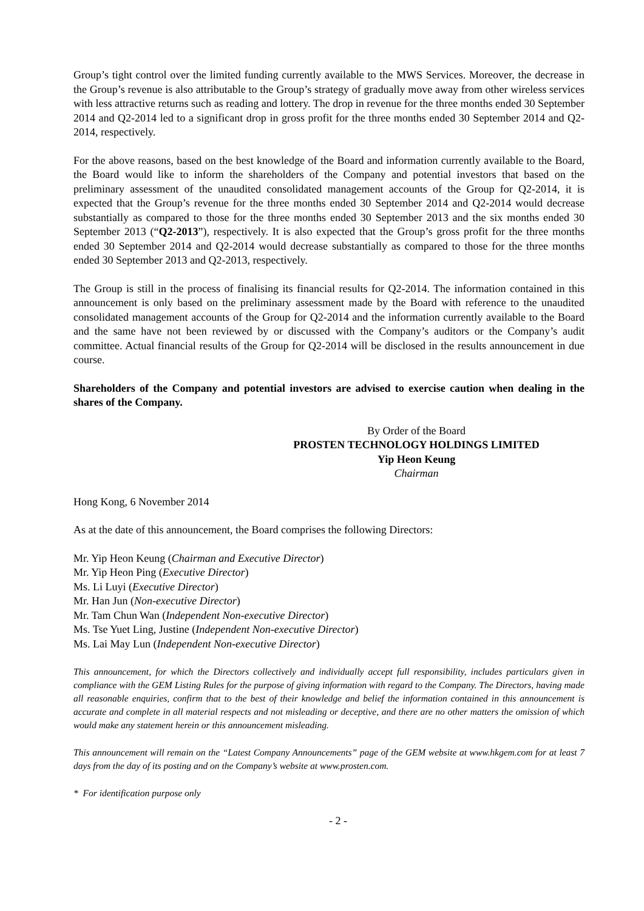Group’s tight control over the limited funding currently available to the MWS Services. Moreover, the decrease in the Group’s revenue is also attributable to the Group’s strategy of gradually move away from other wireless services with less attractive returns such as reading and lottery. The drop in revenue for the three months ended 30 September 2014 and Q2-2014 led to a significant drop in gross profit for the three months ended 30 September 2014 and Q2-2014, respectively.
For the above reasons, based on the best knowledge of the Board and information currently available to the Board, the Board would like to inform the shareholders of the Company and potential investors that based on the preliminary assessment of the unaudited consolidated management accounts of the Group for Q2-2014, it is expected that the Group’s revenue for the three months ended 30 September 2014 and Q2-2014 would decrease substantially as compared to those for the three months ended 30 September 2013 and the six months ended 30 September 2013 (“Q2-2013”), respectively. It is also expected that the Group’s gross profit for the three months ended 30 September 2014 and Q2-2014 would decrease substantially as compared to those for the three months ended 30 September 2013 and Q2-2013, respectively.
The Group is still in the process of finalising its financial results for Q2-2014. The information contained in this announcement is only based on the preliminary assessment made by the Board with reference to the unaudited consolidated management accounts of the Group for Q2-2014 and the information currently available to the Board and the same have not been reviewed by or discussed with the Company’s auditors or the Company’s audit committee. Actual financial results of the Group for Q2-2014 will be disclosed in the results announcement in due course.
Shareholders of the Company and potential investors are advised to exercise caution when dealing in the shares of the Company.
By Order of the Board
PROSTEN TECHNOLOGY HOLDINGS LIMITED
Yip Heon Keung
Chairman
Hong Kong, 6 November 2014
As at the date of this announcement, the Board comprises the following Directors:
Mr. Yip Heon Keung (Chairman and Executive Director)
Mr. Yip Heon Ping (Executive Director)
Ms. Li Luyi (Executive Director)
Mr. Han Jun (Non-executive Director)
Mr. Tam Chun Wan (Independent Non-executive Director)
Ms. Tse Yuet Ling, Justine (Independent Non-executive Director)
Ms. Lai May Lun (Independent Non-executive Director)
This announcement, for which the Directors collectively and individually accept full responsibility, includes particulars given in compliance with the GEM Listing Rules for the purpose of giving information with regard to the Company. The Directors, having made all reasonable enquiries, confirm that to the best of their knowledge and belief the information contained in this announcement is accurate and complete in all material respects and not misleading or deceptive, and there are no other matters the omission of which would make any statement herein or this announcement misleading.
This announcement will remain on the “Latest Company Announcements” page of the GEM website at www.hkgem.com for at least 7 days from the day of its posting and on the Company’s website at www.prosten.com.
* For identification purpose only
- 2 -